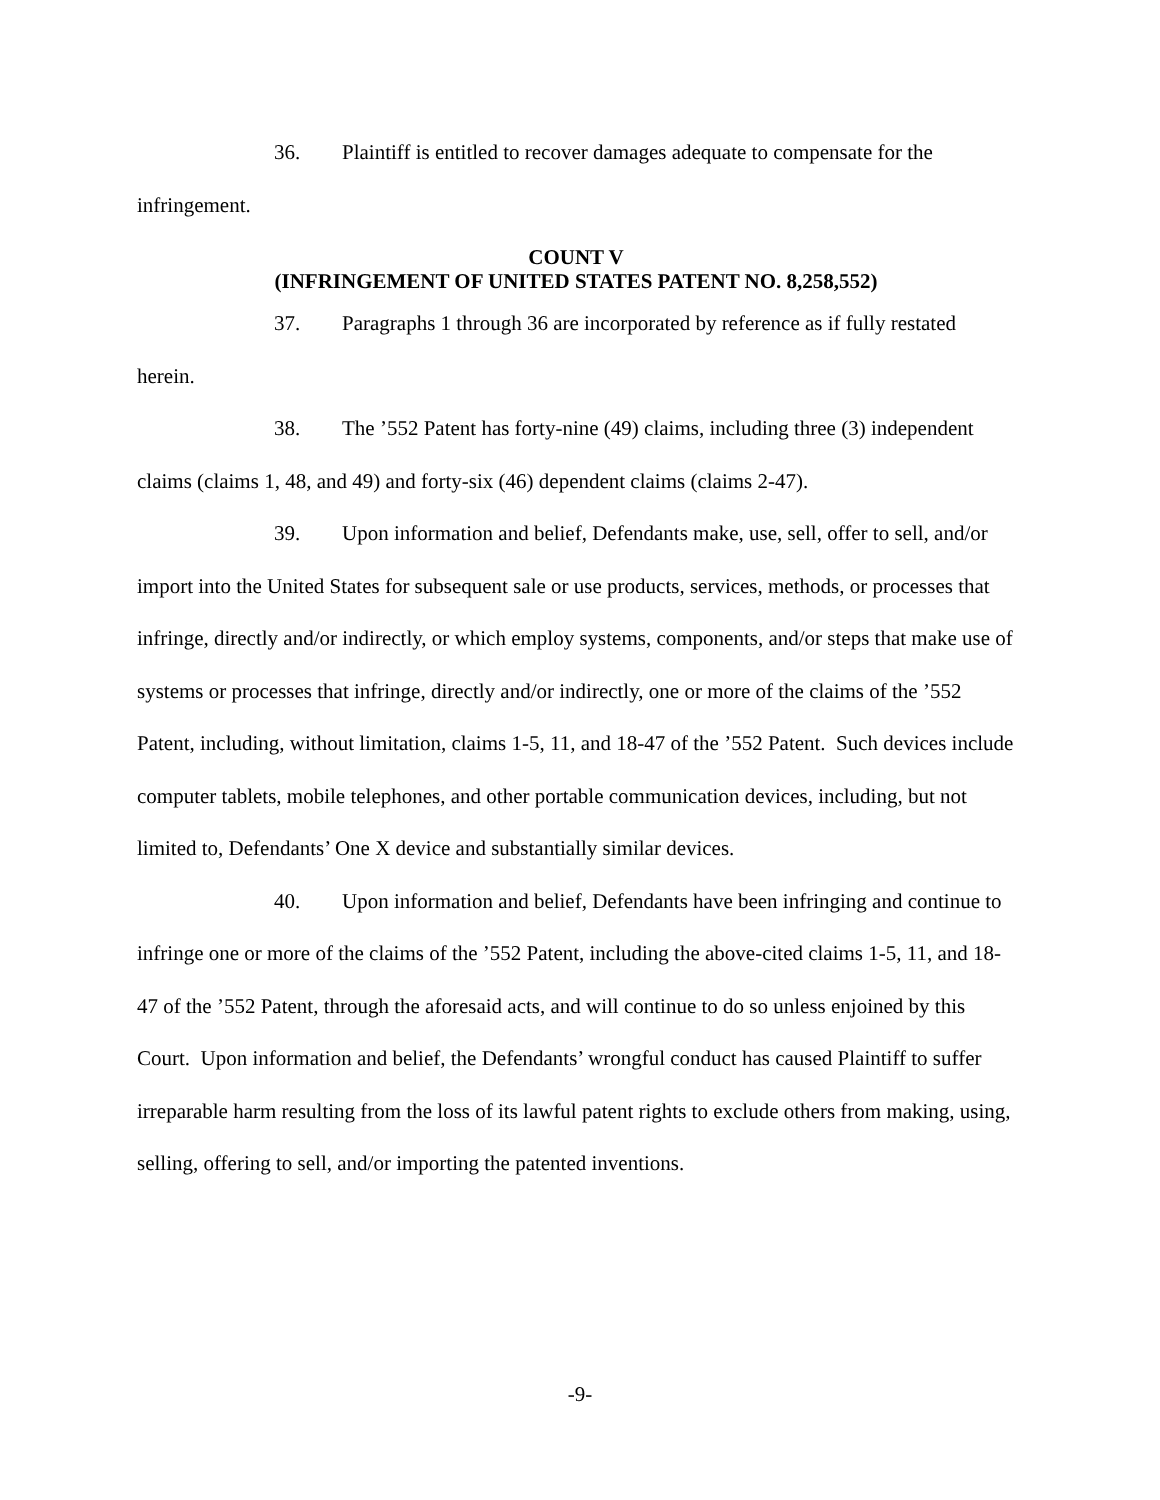36. Plaintiff is entitled to recover damages adequate to compensate for the infringement.
COUNT V
(INFRINGEMENT OF UNITED STATES PATENT NO. 8,258,552)
37. Paragraphs 1 through 36 are incorporated by reference as if fully restated herein.
38. The ’552 Patent has forty-nine (49) claims, including three (3) independent claims (claims 1, 48, and 49) and forty-six (46) dependent claims (claims 2-47).
39. Upon information and belief, Defendants make, use, sell, offer to sell, and/or import into the United States for subsequent sale or use products, services, methods, or processes that infringe, directly and/or indirectly, or which employ systems, components, and/or steps that make use of systems or processes that infringe, directly and/or indirectly, one or more of the claims of the ’552 Patent, including, without limitation, claims 1-5, 11, and 18-47 of the ’552 Patent. Such devices include computer tablets, mobile telephones, and other portable communication devices, including, but not limited to, Defendants’ One X device and substantially similar devices.
40. Upon information and belief, Defendants have been infringing and continue to infringe one or more of the claims of the ’552 Patent, including the above-cited claims 1-5, 11, and 18-47 of the ’552 Patent, through the aforesaid acts, and will continue to do so unless enjoined by this Court. Upon information and belief, the Defendants’ wrongful conduct has caused Plaintiff to suffer irreparable harm resulting from the loss of its lawful patent rights to exclude others from making, using, selling, offering to sell, and/or importing the patented inventions.
-9-